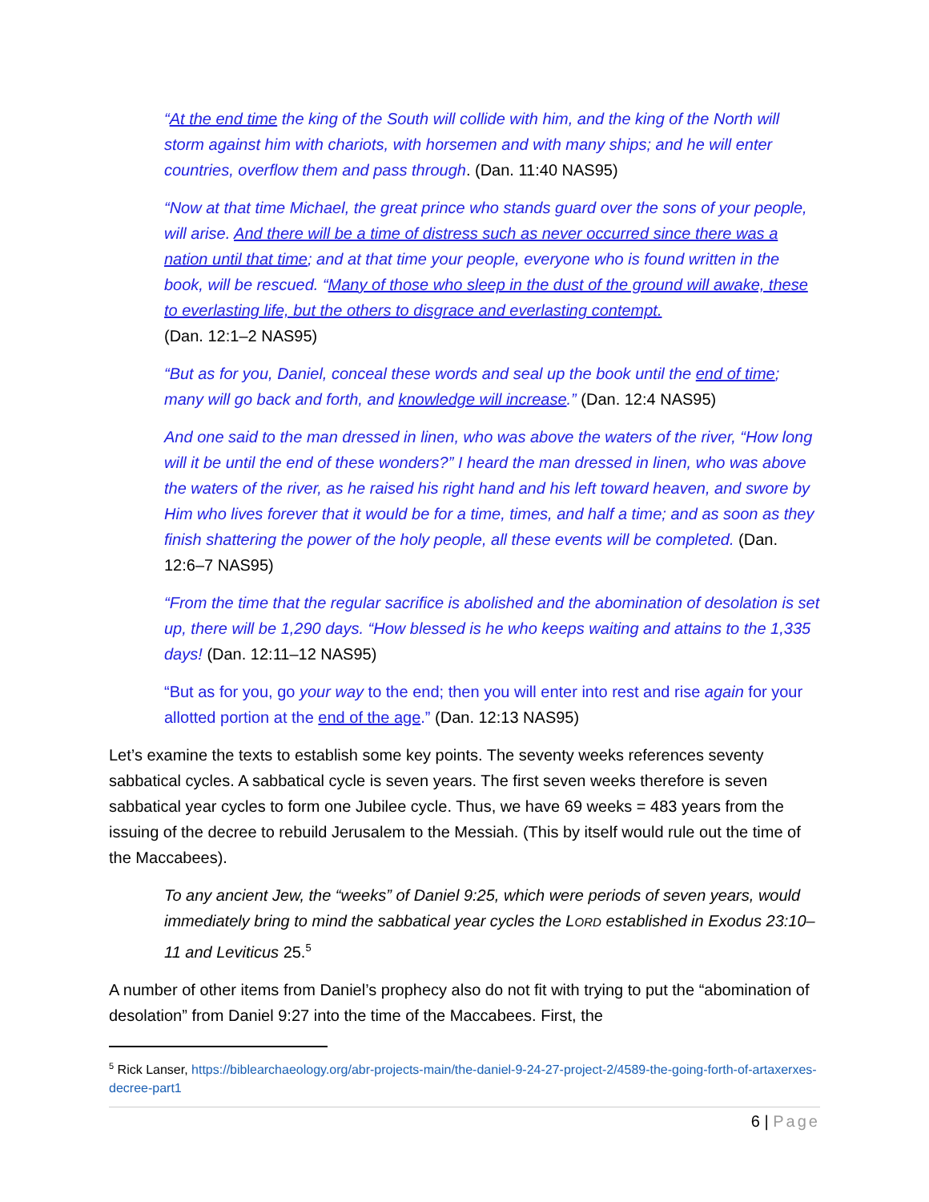“At the end time the king of the South will collide with him, and the king of the North will storm against him with chariots, with horsemen and with many ships; and he will enter countries, overflow them and pass through. (Dan. 11:40 NAS95)
“Now at that time Michael, the great prince who stands guard over the sons of your people, will arise. And there will be a time of distress such as never occurred since there was a nation until that time; and at that time your people, everyone who is found written in the book, will be rescued. “Many of those who sleep in the dust of the ground will awake, these to everlasting life, but the others to disgrace and everlasting contempt.
(Dan. 12:1–2 NAS95)
“But as for you, Daniel, conceal these words and seal up the book until the end of time; many will go back and forth, and knowledge will increase.” (Dan. 12:4 NAS95)
And one said to the man dressed in linen, who was above the waters of the river, “How long will it be until the end of these wonders?” I heard the man dressed in linen, who was above the waters of the river, as he raised his right hand and his left toward heaven, and swore by Him who lives forever that it would be for a time, times, and half a time; and as soon as they finish shattering the power of the holy people, all these events will be completed. (Dan. 12:6–7 NAS95)
“From the time that the regular sacrifice is abolished and the abomination of desolation is set up, there will be 1,290 days. “How blessed is he who keeps waiting and attains to the 1,335 days! (Dan. 12:11–12 NAS95)
“But as for you, go your way to the end; then you will enter into rest and rise again for your allotted portion at the end of the age.” (Dan. 12:13 NAS95)
Let’s examine the texts to establish some key points. The seventy weeks references seventy sabbatical cycles. A sabbatical cycle is seven years. The first seven weeks therefore is seven sabbatical year cycles to form one Jubilee cycle. Thus, we have 69 weeks = 483 years from the issuing of the decree to rebuild Jerusalem to the Messiah. (This by itself would rule out the time of the Maccabees).
To any ancient Jew, the “weeks” of Daniel 9:25, which were periods of seven years, would immediately bring to mind the sabbatical year cycles the LORD established in Exodus 23:10–11 and Leviticus 25.<sup>5</sup>
A number of other items from Daniel’s prophecy also do not fit with trying to put the “abomination of desolation” from Daniel 9:27 into the time of the Maccabees. First, the
<sup>5</sup> Rick Lanser, https://biblearchaeology.org/abr-projects-main/the-daniel-9-24-27-project-2/4589-the-going-forth-of-artaxerxes-decree-part1
6 | Page